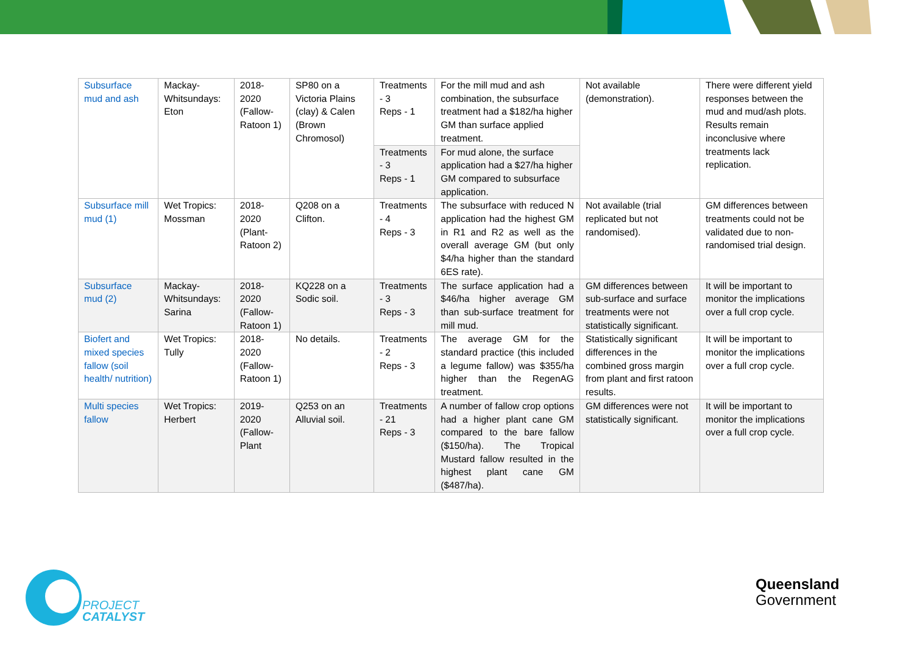| Subsurface mud and ash | Mackay-Whitsundays: Eton | 2018-2020 (Fallow-Ratoon 1) | SP80 on a Victoria Plains (clay) & Calen (Brown Chromosol) | Treatments - 3 Reps - 1 | For the mill mud and ash combination, the subsurface treatment had a $182/ha higher GM than surface applied treatment. | Not available (demonstration). | There were different yield responses between the mud and mud/ash plots. Results remain inconclusive where treatments lack replication. |
| | | | | Treatments - 3 Reps - 1 | For mud alone, the surface application had a $27/ha higher GM compared to subsurface application. | | |
| Subsurface mill mud (1) | Wet Tropics: Mossman | 2018-2020 (Plant-Ratoon 2) | Q208 on a Clifton. | Treatments - 4 Reps - 3 | The subsurface with reduced N application had the highest GM in R1 and R2 as well as the overall average GM (but only $4/ha higher than the standard 6ES rate). | Not available (trial replicated but not randomised). | GM differences between treatments could not be validated due to non-randomised trial design. |
| Subsurface mud (2) | Mackay-Whitsundays: Sarina | 2018-2020 (Fallow-Ratoon 1) | KQ228 on a Sodic soil. | Treatments - 3 Reps - 3 | The surface application had a $46/ha higher average GM than sub-surface treatment for mill mud. | GM differences between sub-surface and surface treatments were not statistically significant. | It will be important to monitor the implications over a full crop cycle. |
| Biofert and mixed species fallow (soil health/ nutrition) | Wet Tropics: Tully | 2018-2020 (Fallow-Ratoon 1) | No details. | Treatments - 2 Reps - 3 | The average GM for the standard practice (this included a legume fallow) was $355/ha higher than the RegenAG treatment. | Statistically significant differences in the combined gross margin from plant and first ratoon results. | It will be important to monitor the implications over a full crop cycle. |
| Multi species fallow | Wet Tropics: Herbert | 2019-2020 (Fallow-Plant | Q253 on an Alluvial soil. | Treatments - 21 Reps - 3 | A number of fallow crop options had a higher plant cane GM compared to the bare fallow ($150/ha). The Tropical Mustard fallow resulted in the highest plant cane GM ($487/ha). | GM differences were not statistically significant. | It will be important to monitor the implications over a full crop cycle. |
PROJECT
CATALYST
Queensland
Government